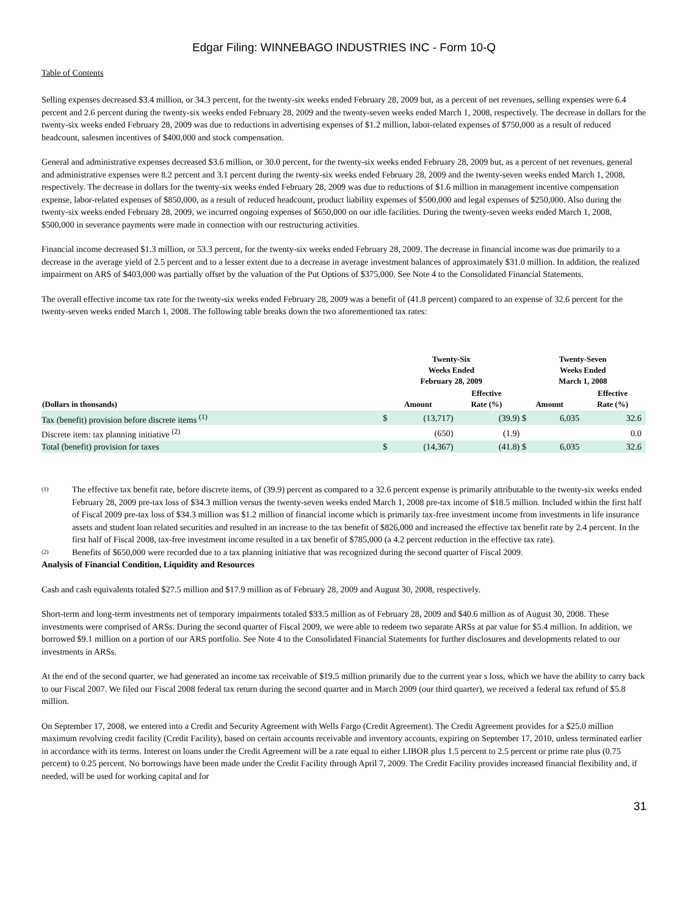Edgar Filing: WINNEBAGO INDUSTRIES INC - Form 10-Q
Table of Contents
Selling expenses decreased $3.4 million, or 34.3 percent, for the twenty-six weeks ended February 28, 2009 but, as a percent of net revenues, selling expenses were 6.4 percent and 2.6 percent during the twenty-six weeks ended February 28, 2009 and the twenty-seven weeks ended March 1, 2008, respectively. The decrease in dollars for the twenty-six weeks ended February 28, 2009 was due to reductions in advertising expenses of $1.2 million, labor-related expenses of $750,000 as a result of reduced headcount, salesmen incentives of $400,000 and stock compensation.
General and administrative expenses decreased $3.6 million, or 30.0 percent, for the twenty-six weeks ended February 28, 2009 but, as a percent of net revenues, general and administrative expenses were 8.2 percent and 3.1 percent during the twenty-six weeks ended February 28, 2009 and the twenty-seven weeks ended March 1, 2008, respectively. The decrease in dollars for the twenty-six weeks ended February 28, 2009 was due to reductions of $1.6 million in management incentive compensation expense, labor-related expenses of $850,000, as a result of reduced headcount, product liability expenses of $500,000 and legal expenses of $250,000. Also during the twenty-six weeks ended February 28, 2009, we incurred ongoing expenses of $650,000 on our idle facilities. During the twenty-seven weeks ended March 1, 2008, $500,000 in severance payments were made in connection with our restructuring activities.
Financial income decreased $1.3 million, or 53.3 percent, for the twenty-six weeks ended February 28, 2009. The decrease in financial income was due primarily to a decrease in the average yield of 2.5 percent and to a lesser extent due to a decrease in average investment balances of approximately $31.0 million. In addition, the realized impairment on ARS of $403,000 was partially offset by the valuation of the Put Options of $375,000. See Note 4 to the Consolidated Financial Statements.
The overall effective income tax rate for the twenty-six weeks ended February 28, 2009 was a benefit of (41.8 percent) compared to an expense of 32.6 percent for the twenty-seven weeks ended March 1, 2008. The following table breaks down the two aforementioned tax rates:
| | Twenty-Six Weeks Ended February 28, 2009 | | | Twenty-Seven Weeks Ended March 1, 2008 | | |
| --- | --- | --- | --- | --- | --- | --- |
| (Dollars in thousands) | Amount | | Effective Rate (%) | Amount | | Effective Rate (%) |
| Tax (benefit) provision before discrete items <sup>(1)</sup> | $ | (13,717) | (39.9) | $ | 6,035 | 32.6 |
| Discrete item: tax planning initiative <sup>(2)</sup> | | (650) | (1.9) | | | 0.0 |
| Total (benefit) provision for taxes | $ | (14,367) | (41.8) | $ | 6,035 | 32.6 |
(1) The effective tax benefit rate, before discrete items, of (39.9) percent as compared to a 32.6 percent expense is primarily attributable to the twenty-six weeks ended February 28, 2009 pre-tax loss of $34.3 million versus the twenty-seven weeks ended March 1, 2008 pre-tax income of $18.5 million. Included within the first half of Fiscal 2009 pre-tax loss of $34.3 million was $1.2 million of financial income which is primarily tax-free investment income from investments in life insurance assets and student loan related securities and resulted in an increase to the tax benefit of $826,000 and increased the effective tax benefit rate by 2.4 percent. In the first half of Fiscal 2008, tax-free investment income resulted in a tax benefit of $785,000 (a 4.2 percent reduction in the effective tax rate).
(2) Benefits of $650,000 were recorded due to a tax planning initiative that was recognized during the second quarter of Fiscal 2009.
Analysis of Financial Condition, Liquidity and Resources
Cash and cash equivalents totaled $27.5 million and $17.9 million as of February 28, 2009 and August 30, 2008, respectively.
Short-term and long-term investments net of temporary impairments totaled $33.5 million as of February 28, 2009 and $40.6 million as of August 30, 2008. These investments were comprised of ARSs. During the second quarter of Fiscal 2009, we were able to redeem two separate ARSs at par value for $5.4 million. In addition, we borrowed $9.1 million on a portion of our ARS portfolio. See Note 4 to the Consolidated Financial Statements for further disclosures and developments related to our investments in ARSs.
At the end of the second quarter, we had generated an income tax receivable of $19.5 million primarily due to the current year s loss, which we have the ability to carry back to our Fiscal 2007. We filed our Fiscal 2008 federal tax return during the second quarter and in March 2009 (our third quarter), we received a federal tax refund of $5.8 million.
On September 17, 2008, we entered into a Credit and Security Agreement with Wells Fargo (Credit Agreement). The Credit Agreement provides for a $25.0 million maximum revolving credit facility (Credit Facility), based on certain accounts receivable and inventory accounts, expiring on September 17, 2010, unless terminated earlier in accordance with its terms. Interest on loans under the Credit Agreement will be a rate equal to either LIBOR plus 1.5 percent to 2.5 percent or prime rate plus (0.75 percent) to 0.25 percent. No borrowings have been made under the Credit Facility through April 7, 2009. The Credit Facility provides increased financial flexibility and, if needed, will be used for working capital and for
31